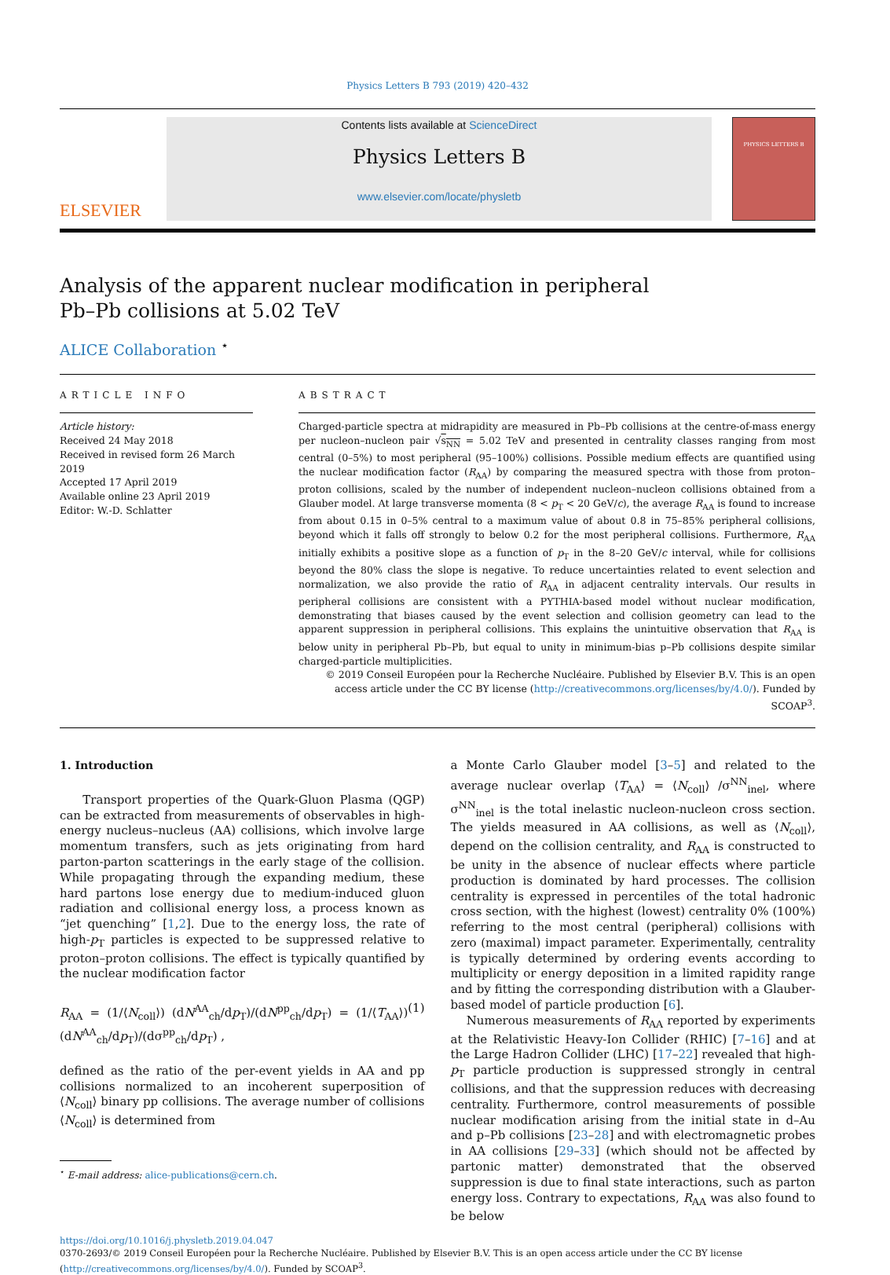Physics Letters B 793 (2019) 420–432
ELSEVIER
Contents lists available at ScienceDirect
Physics Letters B
www.elsevier.com/locate/physletb
PHYSICS LETTERS B
Analysis of the apparent nuclear modification in peripheral Pb–Pb collisions at 5.02 TeV
ALICE Collaboration <sup>⋆</sup>
ARTICLE INFO
Article history:
Received 24 May 2018
Received in revised form 26 March 2019
Accepted 17 April 2019
Available online 23 April 2019
Editor: W.-D. Schlatter
ABSTRACT
Charged-particle spectra at midrapidity are measured in Pb–Pb collisions at the centre-of-mass energy per nucleon–nucleon pair √s<sub>NN</sub> = 5.02 TeV and presented in centrality classes ranging from most central (0–5%) to most peripheral (95–100%) collisions. Possible medium effects are quantified using the nuclear modification factor (R<sub>AA</sub>) by comparing the measured spectra with those from proton–proton collisions, scaled by the number of independent nucleon–nucleon collisions obtained from a Glauber model. At large transverse momenta (8 < p<sub>T</sub> < 20 GeV/c), the average R<sub>AA</sub> is found to increase from about 0.15 in 0–5% central to a maximum value of about 0.8 in 75–85% peripheral collisions, beyond which it falls off strongly to below 0.2 for the most peripheral collisions. Furthermore, R<sub>AA</sub> initially exhibits a positive slope as a function of p<sub>T</sub> in the 8–20 GeV/c interval, while for collisions beyond the 80% class the slope is negative. To reduce uncertainties related to event selection and normalization, we also provide the ratio of R<sub>AA</sub> in adjacent centrality intervals. Our results in peripheral collisions are consistent with a PYTHIA-based model without nuclear modification, demonstrating that biases caused by the event selection and collision geometry can lead to the apparent suppression in peripheral collisions. This explains the unintuitive observation that R<sub>AA</sub> is below unity in peripheral Pb–Pb, but equal to unity in minimum-bias p–Pb collisions despite similar charged-particle multiplicities.
© 2019 Conseil Européen pour la Recherche Nucléaire. Published by Elsevier B.V. This is an open access article under the CC BY license (http://creativecommons.org/licenses/by/4.0/). Funded by SCOAP<sup>3</sup>.
1. Introduction
Transport properties of the Quark-Gluon Plasma (QGP) can be extracted from measurements of observables in high-energy nucleus–nucleus (AA) collisions, which involve large momentum transfers, such as jets originating from hard parton-parton scatterings in the early stage of the collision. While propagating through the expanding medium, these hard partons lose energy due to medium-induced gluon radiation and collisional energy loss, a process known as “jet quenching” [1,2]. Due to the energy loss, the rate of high-p<sub>T</sub> particles is expected to be suppressed relative to proton–proton collisions. The effect is typically quantified by the nuclear modification factor
R<sub>AA</sub> = (1/⟨N<sub>coll</sub>⟩) (dN<sup>AA</sup><sub>ch</sub>/dp<sub>T</sub>)/(dN<sup>pp</sup><sub>ch</sub>/dp<sub>T</sub>) = (1/⟨T<sub>AA</sub>⟩) (dN<sup>AA</sup><sub>ch</sub>/dp<sub>T</sub>)/(dσ<sup>pp</sup><sub>ch</sub>/dp<sub>T</sub>) , (1)
defined as the ratio of the per-event yields in AA and pp collisions normalized to an incoherent superposition of ⟨N<sub>coll</sub>⟩ binary pp collisions. The average number of collisions ⟨N<sub>coll</sub>⟩ is determined from
<sup>⋆</sup> E-mail address: alice-publications@cern.ch.
a Monte Carlo Glauber model [3–5] and related to the average nuclear overlap ⟨T<sub>AA</sub>⟩ = ⟨N<sub>coll</sub>⟩ /σ<sup>NN</sup><sub>inel</sub>, where σ<sup>NN</sup><sub>inel</sub> is the total inelastic nucleon-nucleon cross section. The yields measured in AA collisions, as well as ⟨N<sub>coll</sub>⟩, depend on the collision centrality, and R<sub>AA</sub> is constructed to be unity in the absence of nuclear effects where particle production is dominated by hard processes. The collision centrality is expressed in percentiles of the total hadronic cross section, with the highest (lowest) centrality 0% (100%) referring to the most central (peripheral) collisions with zero (maximal) impact parameter. Experimentally, centrality is typically determined by ordering events according to multiplicity or energy deposition in a limited rapidity range and by fitting the corresponding distribution with a Glauber-based model of particle production [6].
Numerous measurements of R<sub>AA</sub> reported by experiments at the Relativistic Heavy-Ion Collider (RHIC) [7–16] and at the Large Hadron Collider (LHC) [17–22] revealed that high-p<sub>T</sub> particle production is suppressed strongly in central collisions, and that the suppression reduces with decreasing centrality. Furthermore, control measurements of possible nuclear modification arising from the initial state in d–Au and p–Pb collisions [23–28] and with electromagnetic probes in AA collisions [29–33] (which should not be affected by partonic matter) demonstrated that the observed suppression is due to final state interactions, such as parton energy loss. Contrary to expectations, R<sub>AA</sub> was also found to be below
https://doi.org/10.1016/j.physletb.2019.04.047
0370-2693/© 2019 Conseil Européen pour la Recherche Nucléaire. Published by Elsevier B.V. This is an open access article under the CC BY license
(http://creativecommons.org/licenses/by/4.0/). Funded by SCOAP<sup>3</sup>.